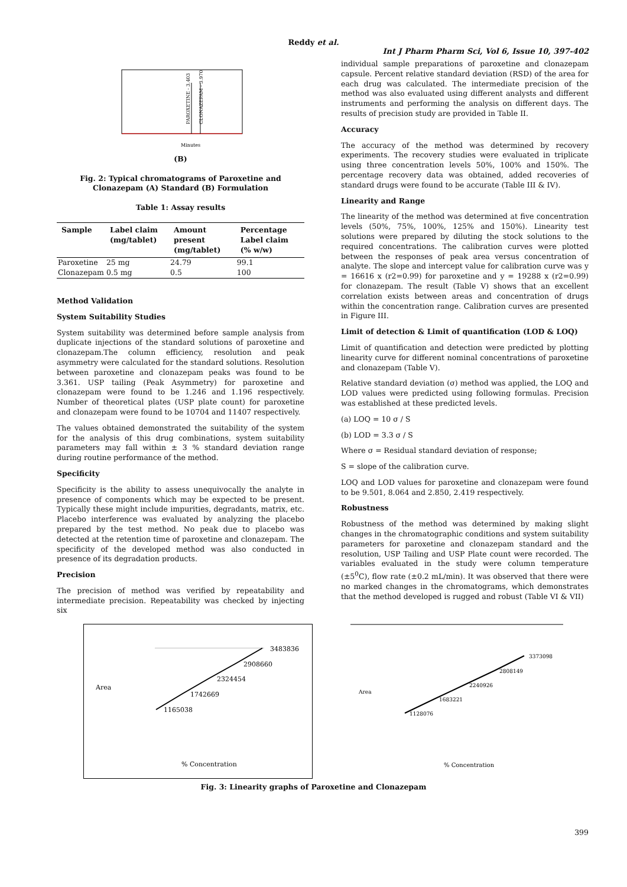Reddy et al.
Int J Pharm Pharm Sci, Vol 6, Issue 10, 397-402
Minutes
PAROXETINE - 3.403
CLONAZEPAM - 3.970
(B)
Fig. 2: Typical chromatograms of Paroxetine and Clonazepam (A) Standard (B) Formulation
Table 1: Assay results
| Sample | Label claim (mg/tablet) | Amount present (mg/tablet) | Percentage Label claim (% w/w) |
| --- | --- | --- | --- |
| Paroxetine | 25 mg | 24.79 | 99.1 |
| Clonazepam | 0.5 mg | 0.5 | 100 |
Method Validation
System Suitability Studies
System suitability was determined before sample analysis from duplicate injections of the standard solutions of paroxetine and clonazepam.The column efficiency, resolution and peak asymmetry were calculated for the standard solutions. Resolution between paroxetine and clonazepam peaks was found to be 3.361. USP tailing (Peak Asymmetry) for paroxetine and clonazepam were found to be 1.246 and 1.196 respectively. Number of theoretical plates (USP plate count) for paroxetine and clonazepam were found to be 10704 and 11407 respectively.
The values obtained demonstrated the suitability of the system for the analysis of this drug combinations, system suitability parameters may fall within ± 3 % standard deviation range during routine performance of the method.
Specificity
Specificity is the ability to assess unequivocally the analyte in presence of components which may be expected to be present. Typically these might include impurities, degradants, matrix, etc. Placebo interference was evaluated by analyzing the placebo prepared by the test method. No peak due to placebo was detected at the retention time of paroxetine and clonazepam. The specificity of the developed method was also conducted in presence of its degradation products.
Precision
The precision of method was verified by repeatability and intermediate precision. Repeatability was checked by injecting six
individual sample preparations of paroxetine and clonazepam capsule. Percent relative standard deviation (RSD) of the area for each drug was calculated. The intermediate precision of the method was also evaluated using different analysts and different instruments and performing the analysis on different days. The results of precision study are provided in Table II.
Accuracy
The accuracy of the method was determined by recovery experiments. The recovery studies were evaluated in triplicate using three concentration levels 50%, 100% and 150%. The percentage recovery data was obtained, added recoveries of standard drugs were found to be accurate (Table III & IV).
Linearity and Range
The linearity of the method was determined at five concentration levels (50%, 75%, 100%, 125% and 150%). Linearity test solutions were prepared by diluting the stock solutions to the required concentrations. The calibration curves were plotted between the responses of peak area versus concentration of analyte. The slope and intercept value for calibration curve was y = 16616 x (r2=0.99) for paroxetine and y = 19288 x (r2=0.99) for clonazepam. The result (Table V) shows that an excellent correlation exists between areas and concentration of drugs within the concentration range. Calibration curves are presented in Figure III.
Limit of detection & Limit of quantification (LOD & LOQ)
Limit of quantification and detection were predicted by plotting linearity curve for different nominal concentrations of paroxetine and clonazepam (Table V).
Relative standard deviation (σ) method was applied, the LOQ and LOD values were predicted using following formulas. Precision was established at these predicted levels.
(a) LOQ = 10 σ / S
(b) LOD = 3.3 σ / S
Where σ = Residual standard deviation of response;
S = slope of the calibration curve.
LOQ and LOD values for paroxetine and clonazepam were found to be 9.501, 8.064 and 2.850, 2.419 respectively.
Robustness
Robustness of the method was determined by making slight changes in the chromatographic conditions and system suitability parameters for paroxetine and clonazepam standard and the resolution, USP Tailing and USP Plate count were recorded. The variables evaluated in the study were column temperature (±5<sup>0</sup>C), flow rate (±0.2 mL/min). It was observed that there were no marked changes in the chromatograms, which demonstrates that the method developed is rugged and robust (Table VI & VII)
1165038
1742669
2324454
2908660
3483836
% Concentration
Area
1128076
1683221
2240926
2808149
3373098
% Concentration
Area
Fig. 3: Linearity graphs of Paroxetine and Clonazepam
399